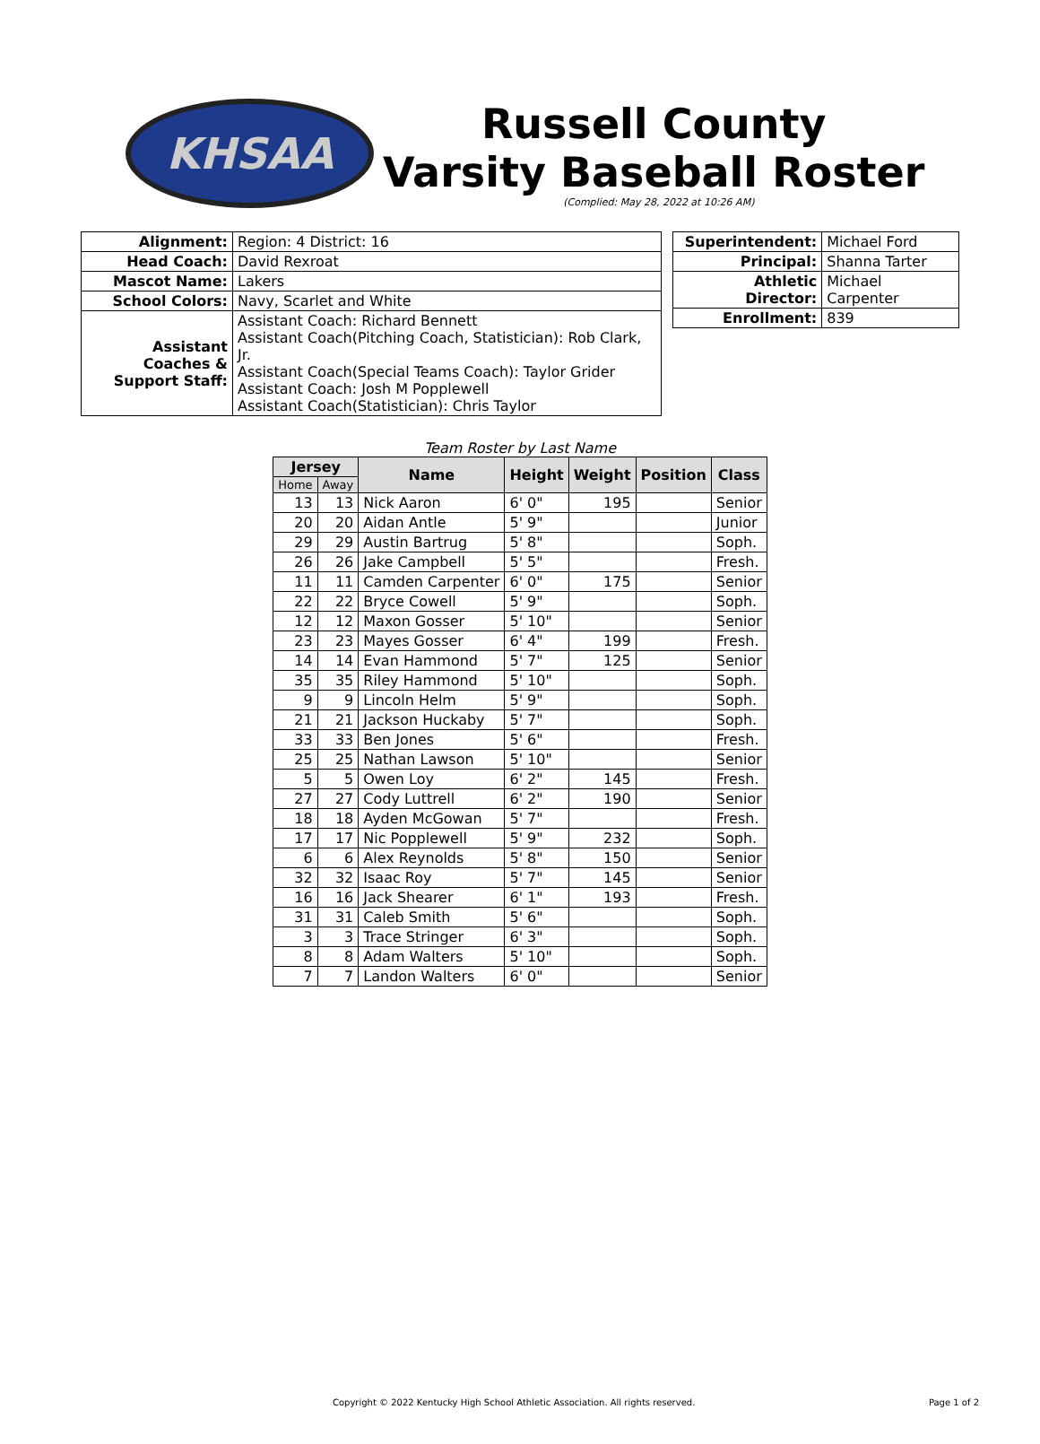KHSAA
Russell County
Varsity Baseball Roster
(Complied: May 28, 2022 at 10:26 AM)
| Alignment: | Region: 4 District: 16 |
| Head Coach: | David Rexroat |
| Mascot Name: | Lakers |
| School Colors: | Navy, Scarlet and White |
| Assistant Coaches & Support Staff: | Assistant Coach: Richard Bennett Assistant Coach(Pitching Coach, Statistician): Rob Clark, Jr. Assistant Coach(Special Teams Coach): Taylor Grider Assistant Coach: Josh M Popplewell Assistant Coach(Statistician): Chris Taylor |
| Superintendent: | Michael Ford |
| Principal: | Shanna Tarter |
| Athletic Director: | Michael Carpenter |
| Enrollment: | 839 |
Team Roster by Last Name
| Jersey | | Name | Height | Weight | Position | Class |
| --- | --- | --- | --- | --- | --- | --- |
| Home | Away | | | | | |
| 13 | 13 | Nick Aaron | 6' 0" | 195 | | Senior |
| 20 | 20 | Aidan Antle | 5' 9" | | | Junior |
| 29 | 29 | Austin Bartrug | 5' 8" | | | Soph. |
| 26 | 26 | Jake Campbell | 5' 5" | | | Fresh. |
| 11 | 11 | Camden Carpenter | 6' 0" | 175 | | Senior |
| 22 | 22 | Bryce Cowell | 5' 9" | | | Soph. |
| 12 | 12 | Maxon Gosser | 5' 10" | | | Senior |
| 23 | 23 | Mayes Gosser | 6' 4" | 199 | | Fresh. |
| 14 | 14 | Evan Hammond | 5' 7" | 125 | | Senior |
| 35 | 35 | Riley Hammond | 5' 10" | | | Soph. |
| 9 | 9 | Lincoln Helm | 5' 9" | | | Soph. |
| 21 | 21 | Jackson Huckaby | 5' 7" | | | Soph. |
| 33 | 33 | Ben Jones | 5' 6" | | | Fresh. |
| 25 | 25 | Nathan Lawson | 5' 10" | | | Senior |
| 5 | 5 | Owen Loy | 6' 2" | 145 | | Fresh. |
| 27 | 27 | Cody Luttrell | 6' 2" | 190 | | Senior |
| 18 | 18 | Ayden McGowan | 5' 7" | | | Fresh. |
| 17 | 17 | Nic Popplewell | 5' 9" | 232 | | Soph. |
| 6 | 6 | Alex Reynolds | 5' 8" | 150 | | Senior |
| 32 | 32 | Isaac Roy | 5' 7" | 145 | | Senior |
| 16 | 16 | Jack Shearer | 6' 1" | 193 | | Fresh. |
| 31 | 31 | Caleb Smith | 5' 6" | | | Soph. |
| 3 | 3 | Trace Stringer | 6' 3" | | | Soph. |
| 8 | 8 | Adam Walters | 5' 10" | | | Soph. |
| 7 | 7 | Landon Walters | 6' 0" | | | Senior |
Copyright © 2022 Kentucky High School Athletic Association. All rights reserved. Page 1 of 2